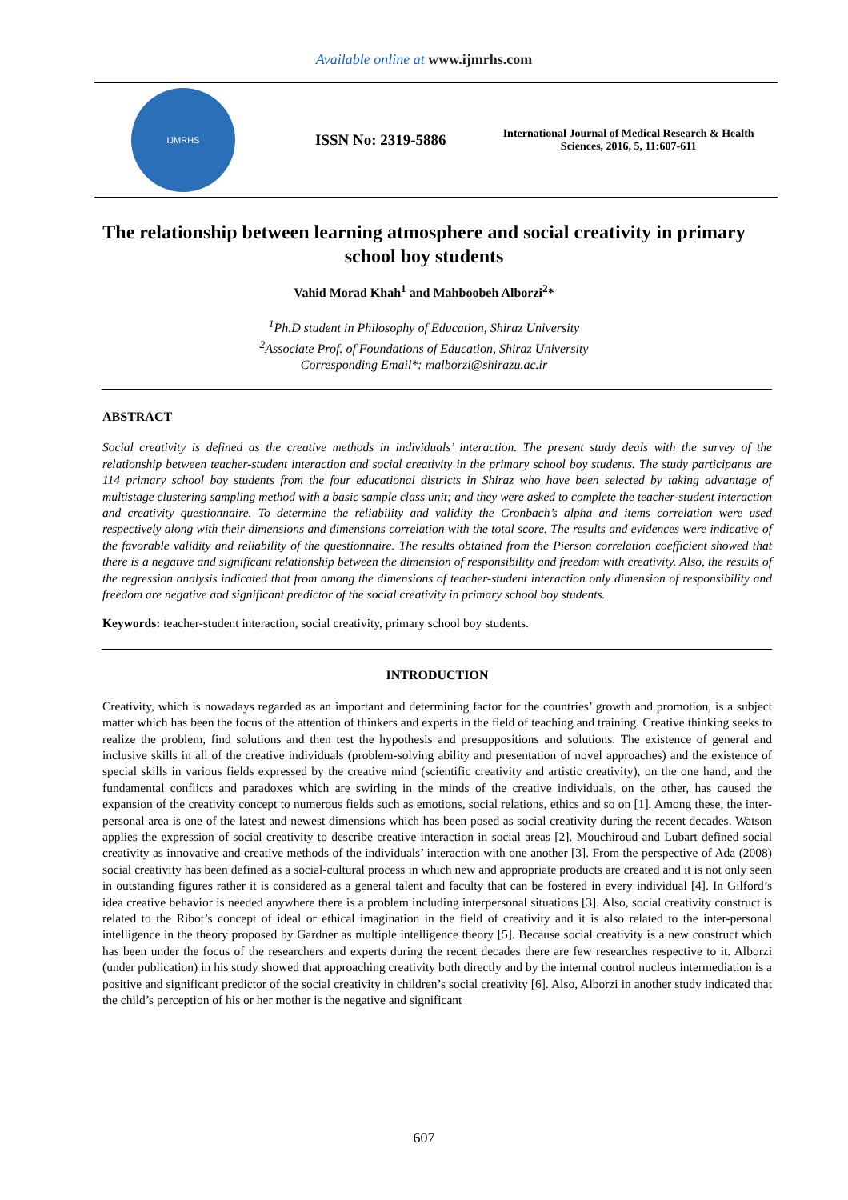Available online at www.ijmrhs.com
IJMRHS
ISSN No: 2319-5886
International Journal of Medical Research & Health Sciences, 2016, 5, 11:607-611
The relationship between learning atmosphere and social creativity in primary school boy students
Vahid Morad Khah<sup>1</sup> and Mahboobeh Alborzi<sup>2</sup>*
<sup>1</sup> Ph.D student in Philosophy of Education, Shiraz University
<sup>2</sup> Associate Prof. of Foundations of Education, Shiraz University
Corresponding Email*: malborzi@shirazu.ac.ir
ABSTRACT
Social creativity is defined as the creative methods in individuals’ interaction. The present study deals with the survey of the relationship between teacher-student interaction and social creativity in the primary school boy students. The study participants are 114 primary school boy students from the four educational districts in Shiraz who have been selected by taking advantage of multistage clustering sampling method with a basic sample class unit; and they were asked to complete the teacher-student interaction and creativity questionnaire. To determine the reliability and validity the Cronbach’s alpha and items correlation were used respectively along with their dimensions and dimensions correlation with the total score. The results and evidences were indicative of the favorable validity and reliability of the questionnaire. The results obtained from the Pierson correlation coefficient showed that there is a negative and significant relationship between the dimension of responsibility and freedom with creativity. Also, the results of the regression analysis indicated that from among the dimensions of teacher-student interaction only dimension of responsibility and freedom are negative and significant predictor of the social creativity in primary school boy students.
Keywords: teacher-student interaction, social creativity, primary school boy students.
INTRODUCTION
Creativity, which is nowadays regarded as an important and determining factor for the countries’ growth and promotion, is a subject matter which has been the focus of the attention of thinkers and experts in the field of teaching and training. Creative thinking seeks to realize the problem, find solutions and then test the hypothesis and presuppositions and solutions. The existence of general and inclusive skills in all of the creative individuals (problem-solving ability and presentation of novel approaches) and the existence of special skills in various fields expressed by the creative mind (scientific creativity and artistic creativity), on the one hand, and the fundamental conflicts and paradoxes which are swirling in the minds of the creative individuals, on the other, has caused the expansion of the creativity concept to numerous fields such as emotions, social relations, ethics and so on [1]. Among these, the inter-personal area is one of the latest and newest dimensions which has been posed as social creativity during the recent decades. Watson applies the expression of social creativity to describe creative interaction in social areas [2]. Mouchiroud and Lubart defined social creativity as innovative and creative methods of the individuals’ interaction with one another [3]. From the perspective of Ada (2008) social creativity has been defined as a social-cultural process in which new and appropriate products are created and it is not only seen in outstanding figures rather it is considered as a general talent and faculty that can be fostered in every individual [4]. In Gilford’s idea creative behavior is needed anywhere there is a problem including interpersonal situations [3]. Also, social creativity construct is related to the Ribot’s concept of ideal or ethical imagination in the field of creativity and it is also related to the inter-personal intelligence in the theory proposed by Gardner as multiple intelligence theory [5]. Because social creativity is a new construct which has been under the focus of the researchers and experts during the recent decades there are few researches respective to it. Alborzi (under publication) in his study showed that approaching creativity both directly and by the internal control nucleus intermediation is a positive and significant predictor of the social creativity in children’s social creativity [6]. Also, Alborzi in another study indicated that the child’s perception of his or her mother is the negative and significant
607